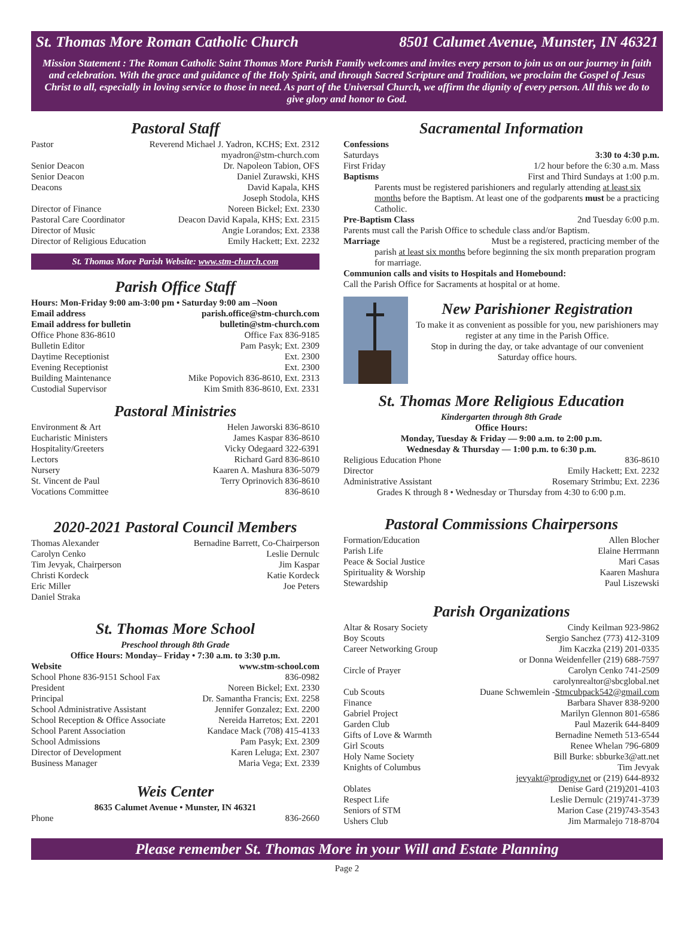St. Thomas More Roman Catholic Church 8501 Calumet Avenue, Munster, IN 46321
Mission Statement : The Roman Catholic Saint Thomas More Parish Family welcomes and invites every person to join us on our journey in faith and celebration. With the grace and guidance of the Holy Spirit, and through Sacred Scripture and Tradition, we proclaim the Gospel of Jesus Christ to all, especially in loving service to those in need. As part of the Universal Church, we affirm the dignity of every person. All this we do to give glory and honor to God.
Pastoral Staff
Pastor Reverend Michael J. Yadron, KCHS; Ext. 2312
myadron@stm-church.com
Senior Deacon Dr. Napoleon Tabion, OFS
Senior Deacon Daniel Zurawski, KHS
Deacons David Kapala, KHS
Joseph Stodola, KHS
Director of Finance Noreen Bickel; Ext. 2330
Pastoral Care Coordinator Deacon David Kapala, KHS; Ext. 2315
Director of Music Angie Lorandos; Ext. 2338
Director of Religious Education Emily Hackett; Ext. 2232
St. Thomas More Parish Website: www.stm-church.com
Parish Office Staff
Hours: Mon-Friday 9:00 am-3:00 pm • Saturday 9:00 am –Noon
Email address parish.office@stm-church.com
Email address for bulletin bulletin@stm-church.com
Office Phone 836-8610 Office Fax 836-9185
Bulletin Editor Pam Pasyk; Ext. 2309
Daytime Receptionist Ext. 2300
Evening Receptionist Ext. 2300
Building Maintenance Mike Popovich 836-8610, Ext. 2313
Custodial Supervisor Kim Smith 836-8610, Ext. 2331
Pastoral Ministries
Environment & Art Helen Jaworski 836-8610
Eucharistic Ministers James Kaspar 836-8610
Hospitality/Greeters Vicky Odegaard 322-6391
Lectors Richard Gard 836-8610
Nursery Kaaren A. Mashura 836-5079
St. Vincent de Paul Terry Oprinovich 836-8610
Vocations Committee 836-8610
2020-2021 Pastoral Council Members
Thomas Alexander Bernadine Barrett, Co-Chairperson
Carolyn Cenko Leslie Dernulc
Tim Jevyak, Chairperson Jim Kaspar
Christi Kordeck Katie Kordeck
Eric Miller Joe Peters
Daniel Straka
St. Thomas More School
Preschool through 8th Grade
Office Hours: Monday– Friday • 7:30 a.m. to 3:30 p.m.
Website www.stm-school.com
School Phone 836-9151 School Fax 836-0982
President Noreen Bickel; Ext. 2330
Principal Dr. Samantha Francis; Ext. 2258
School Administrative Assistant Jennifer Gonzalez; Ext. 2200
School Reception & Office Associate Nereida Harretos; Ext. 2201
School Parent Association Kandace Mack (708) 415-4133
School Admissions Pam Pasyk; Ext. 2309
Director of Development Karen Leluga; Ext. 2307
Business Manager Maria Vega; Ext. 2339
Weis Center
8635 Calumet Avenue • Munster, IN 46321
Phone 836-2660
Sacramental Information
Confessions
Saturdays 3:30 to 4:30 p.m.
First Friday 1/2 hour before the 6:30 a.m. Mass
Baptisms First and Third Sundays at 1:00 p.m.
Parents must be registered parishioners and regularly attending at least six months before the Baptism. At least one of the godparents must be a practicing Catholic.
Pre-Baptism Class 2nd Tuesday 6:00 p.m.
Parents must call the Parish Office to schedule class and/or Baptism.
Marriage Must be a registered, practicing member of the
parish at least six months before beginning the six month preparation program for marriage.
Communion calls and visits to Hospitals and Homebound:
Call the Parish Office for Sacraments at hospital or at home.
New Parishioner Registration
To make it as convenient as possible for you, new parishioners may register at any time in the Parish Office.
Stop in during the day, or take advantage of our convenient Saturday office hours.
St. Thomas More Religious Education
Kindergarten through 8th Grade
Office Hours:
Monday, Tuesday & Friday — 9:00 a.m. to 2:00 p.m.
Wednesday & Thursday — 1:00 p.m. to 6:30 p.m.
Religious Education Phone 836-8610
Director Emily Hackett; Ext. 2232
Administrative Assistant Rosemary Strimbu; Ext. 2236
Grades K through 8 • Wednesday or Thursday from 4:30 to 6:00 p.m.
Pastoral Commissions Chairpersons
Formation/Education Allen Blocher
Parish Life Elaine Herrmann
Peace & Social Justice Mari Casas
Spirituality & Worship Kaaren Mashura
Stewardship Paul Liszewski
Parish Organizations
Altar & Rosary Society Cindy Keilman 923-9862
Boy Scouts Sergio Sanchez (773) 412-3109
Career Networking Group Jim Kaczka (219) 201-0335
or Donna Weidenfeller (219) 688-7597
Circle of Prayer Carolyn Cenko 741-2509
carolynrealtor@sbcglobal.net
Cub Scouts Duane Schwemlein -Stmcubpack542@gmail.com
Finance Barbara Shaver 838-9200
Gabriel Project Marilyn Glennon 801-6586
Garden Club Paul Mazerik 644-8409
Gifts of Love & Warmth Bernadine Nemeth 513-6544
Girl Scouts Renee Whelan 796-6809
Holy Name Society Bill Burke: sbburke3@att.net
Knights of Columbus Tim Jevyak
jevyakt@prodigy.net or (219) 644-8932
Oblates Denise Gard (219)201-4103
Respect Life Leslie Dernulc (219)741-3739
Seniors of STM Marion Case (219)743-3543
Ushers Club Jim Marmalejo 718-8704
Please remember St. Thomas More in your Will and Estate Planning
Page 2